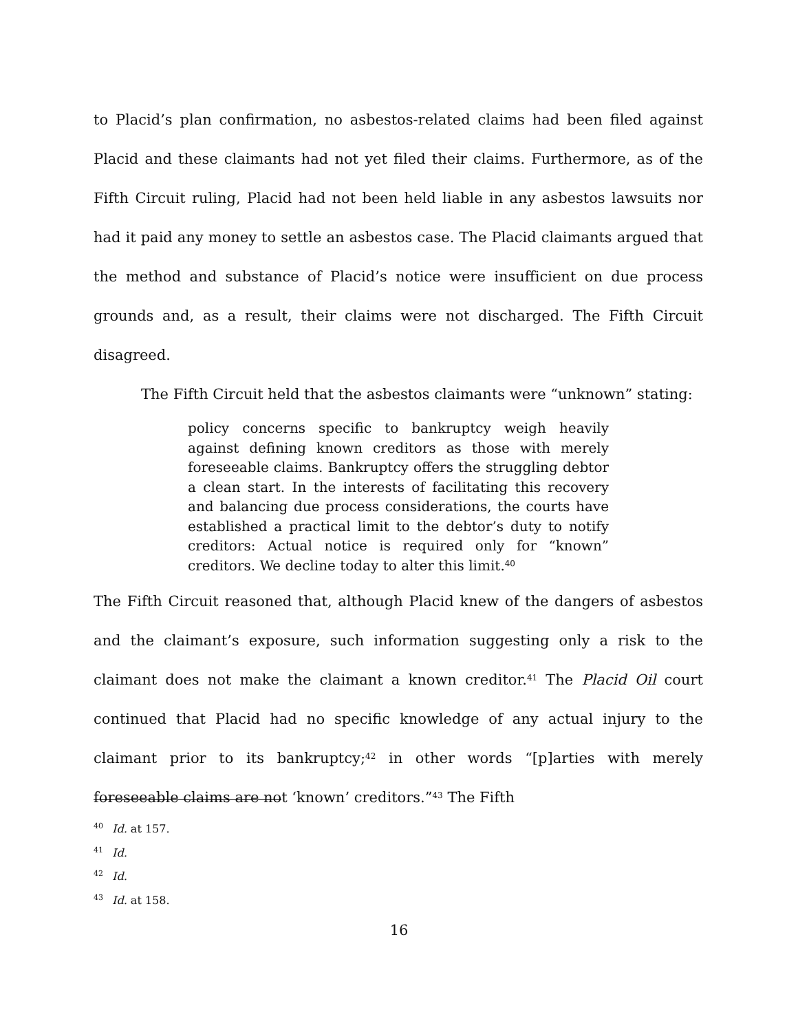to Placid’s plan confirmation, no asbestos-related claims had been filed against Placid and these claimants had not yet filed their claims. Furthermore, as of the Fifth Circuit ruling, Placid had not been held liable in any asbestos lawsuits nor had it paid any money to settle an asbestos case. The Placid claimants argued that the method and substance of Placid’s notice were insufficient on due process grounds and, as a result, their claims were not discharged. The Fifth Circuit disagreed.
The Fifth Circuit held that the asbestos claimants were “unknown” stating:
policy concerns specific to bankruptcy weigh heavily against defining known creditors as those with merely foreseeable claims. Bankruptcy offers the struggling debtor a clean start. In the interests of facilitating this recovery and balancing due process considerations, the courts have established a practical limit to the debtor’s duty to notify creditors: Actual notice is required only for “known” creditors. We decline today to alter this limit.<sup>40</sup>
The Fifth Circuit reasoned that, although Placid knew of the dangers of asbestos and the claimant’s exposure, such information suggesting only a risk to the claimant does not make the claimant a known creditor.<sup>41</sup> The Placid Oil court continued that Placid had no specific knowledge of any actual injury to the claimant prior to its bankruptcy;<sup>42</sup> in other words “[p]arties with merely foreseeable claims are not ‘known’ creditors.”<sup>43</sup> The Fifth
<sup>40</sup> Id. at 157.
<sup>41</sup> Id.
<sup>42</sup> Id.
<sup>43</sup> Id. at 158.
16